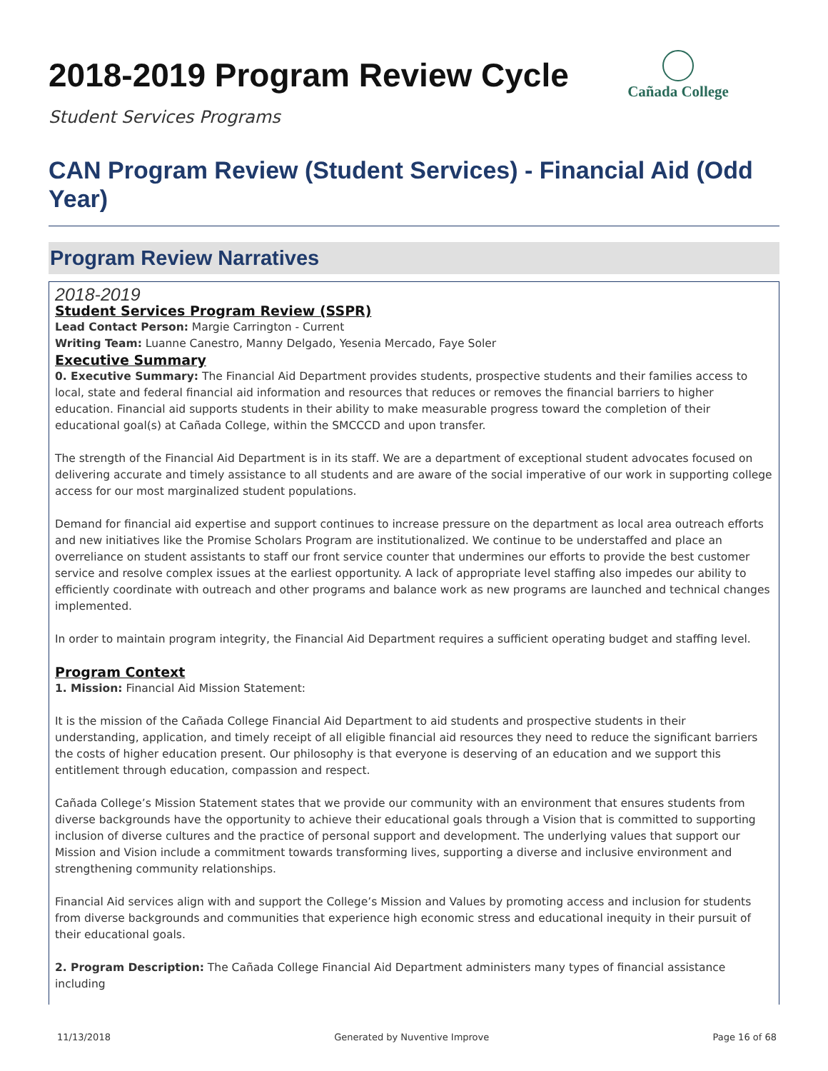Cañada College
2018-2019 Program Review Cycle
Student Services Programs
CAN Program Review (Student Services) - Financial Aid (Odd Year)
Program Review Narratives
2018-2019
Student Services Program Review (SSPR)
Lead Contact Person: Margie Carrington - Current
Writing Team: Luanne Canestro, Manny Delgado, Yesenia Mercado, Faye Soler
Executive Summary
0. Executive Summary: The Financial Aid Department provides students, prospective students and their families access to local, state and federal financial aid information and resources that reduces or removes the financial barriers to higher education. Financial aid supports students in their ability to make measurable progress toward the completion of their educational goal(s) at Cañada College, within the SMCCCD and upon transfer.
The strength of the Financial Aid Department is in its staff. We are a department of exceptional student advocates focused on delivering accurate and timely assistance to all students and are aware of the social imperative of our work in supporting college access for our most marginalized student populations.
Demand for financial aid expertise and support continues to increase pressure on the department as local area outreach efforts and new initiatives like the Promise Scholars Program are institutionalized. We continue to be understaffed and place an overreliance on student assistants to staff our front service counter that undermines our efforts to provide the best customer service and resolve complex issues at the earliest opportunity. A lack of appropriate level staffing also impedes our ability to efficiently coordinate with outreach and other programs and balance work as new programs are launched and technical changes implemented.
In order to maintain program integrity, the Financial Aid Department requires a sufficient operating budget and staffing level.
Program Context
1. Mission: Financial Aid Mission Statement:
It is the mission of the Cañada College Financial Aid Department to aid students and prospective students in their understanding, application, and timely receipt of all eligible financial aid resources they need to reduce the significant barriers the costs of higher education present. Our philosophy is that everyone is deserving of an education and we support this entitlement through education, compassion and respect.
Cañada College’s Mission Statement states that we provide our community with an environment that ensures students from diverse backgrounds have the opportunity to achieve their educational goals through a Vision that is committed to supporting inclusion of diverse cultures and the practice of personal support and development. The underlying values that support our Mission and Vision include a commitment towards transforming lives, supporting a diverse and inclusive environment and strengthening community relationships.
Financial Aid services align with and support the College’s Mission and Values by promoting access and inclusion for students from diverse backgrounds and communities that experience high economic stress and educational inequity in their pursuit of their educational goals.
2. Program Description: The Cañada College Financial Aid Department administers many types of financial assistance including
11/13/2018 Generated by Nuventive Improve Page 16 of 68